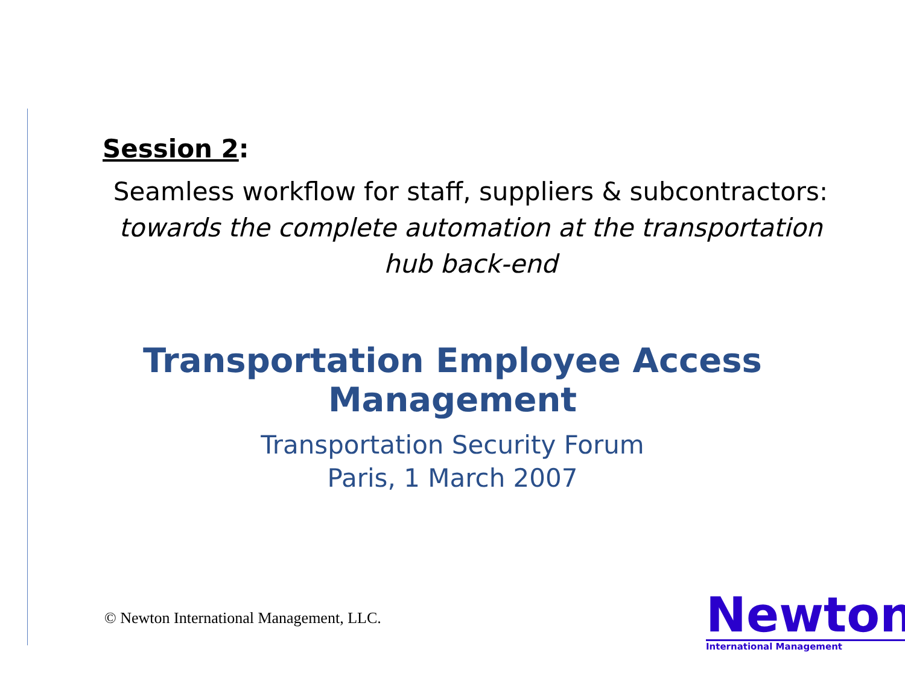Session 2:
Seamless workflow for staff, suppliers & subcontractors:
towards the complete automation at the transportation hub back-end
Transportation Employee Access Management
Transportation Security Forum
Paris, 1 March 2007
© Newton International Management, LLC.
Newton
International Management